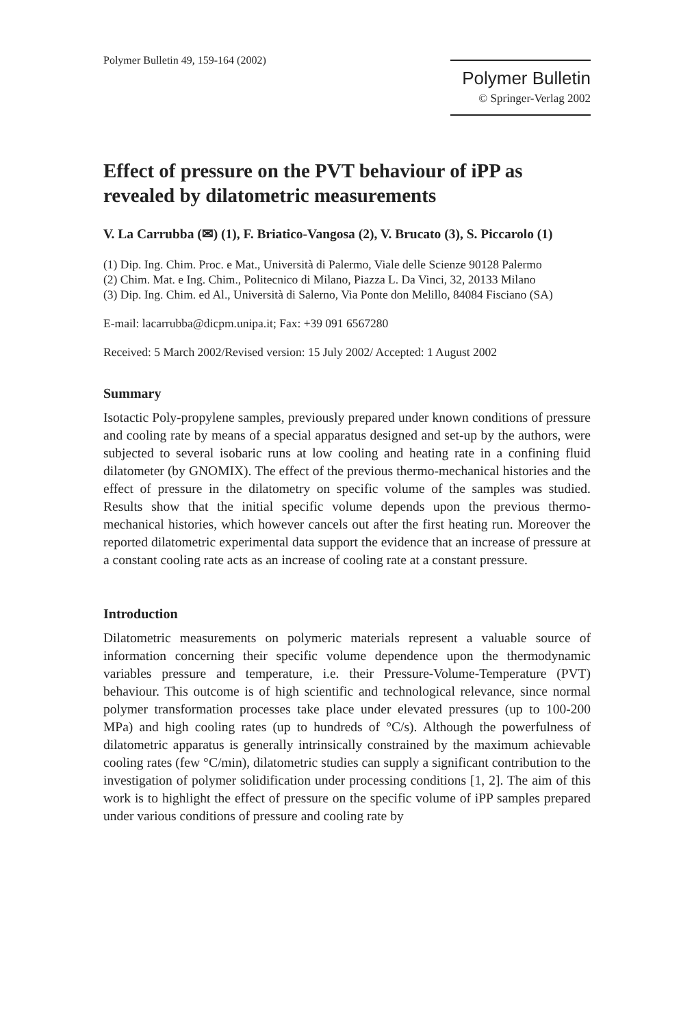Polymer Bulletin 49, 159-164 (2002)
Polymer Bulletin
© Springer-Verlag 2002
Effect of pressure on the PVT behaviour of iPP as revealed by dilatometric measurements
V. La Carrubba (✉) (1), F. Briatico-Vangosa (2), V. Brucato (3), S. Piccarolo (1)
(1) Dip. Ing. Chim. Proc. e Mat., Università di Palermo, Viale delle Scienze 90128 Palermo
(2) Chim. Mat. e Ing. Chim., Politecnico di Milano, Piazza L. Da Vinci, 32, 20133 Milano
(3) Dip. Ing. Chim. ed Al., Università di Salerno, Via Ponte don Melillo, 84084 Fisciano (SA)
E-mail: lacarrubba@dicpm.unipa.it; Fax: +39 091 6567280
Received: 5 March 2002/Revised version: 15 July 2002/ Accepted: 1 August 2002
Summary
Isotactic Poly-propylene samples, previously prepared under known conditions of pressure and cooling rate by means of a special apparatus designed and set-up by the authors, were subjected to several isobaric runs at low cooling and heating rate in a confining fluid dilatometer (by GNOMIX). The effect of the previous thermo-mechanical histories and the effect of pressure in the dilatometry on specific volume of the samples was studied. Results show that the initial specific volume depends upon the previous thermo-mechanical histories, which however cancels out after the first heating run. Moreover the reported dilatometric experimental data support the evidence that an increase of pressure at a constant cooling rate acts as an increase of cooling rate at a constant pressure.
Introduction
Dilatometric measurements on polymeric materials represent a valuable source of information concerning their specific volume dependence upon the thermodynamic variables pressure and temperature, i.e. their Pressure-Volume-Temperature (PVT) behaviour. This outcome is of high scientific and technological relevance, since normal polymer transformation processes take place under elevated pressures (up to 100-200 MPa) and high cooling rates (up to hundreds of °C/s). Although the powerfulness of dilatometric apparatus is generally intrinsically constrained by the maximum achievable cooling rates (few °C/min), dilatometric studies can supply a significant contribution to the investigation of polymer solidification under processing conditions [1, 2]. The aim of this work is to highlight the effect of pressure on the specific volume of iPP samples prepared under various conditions of pressure and cooling rate by